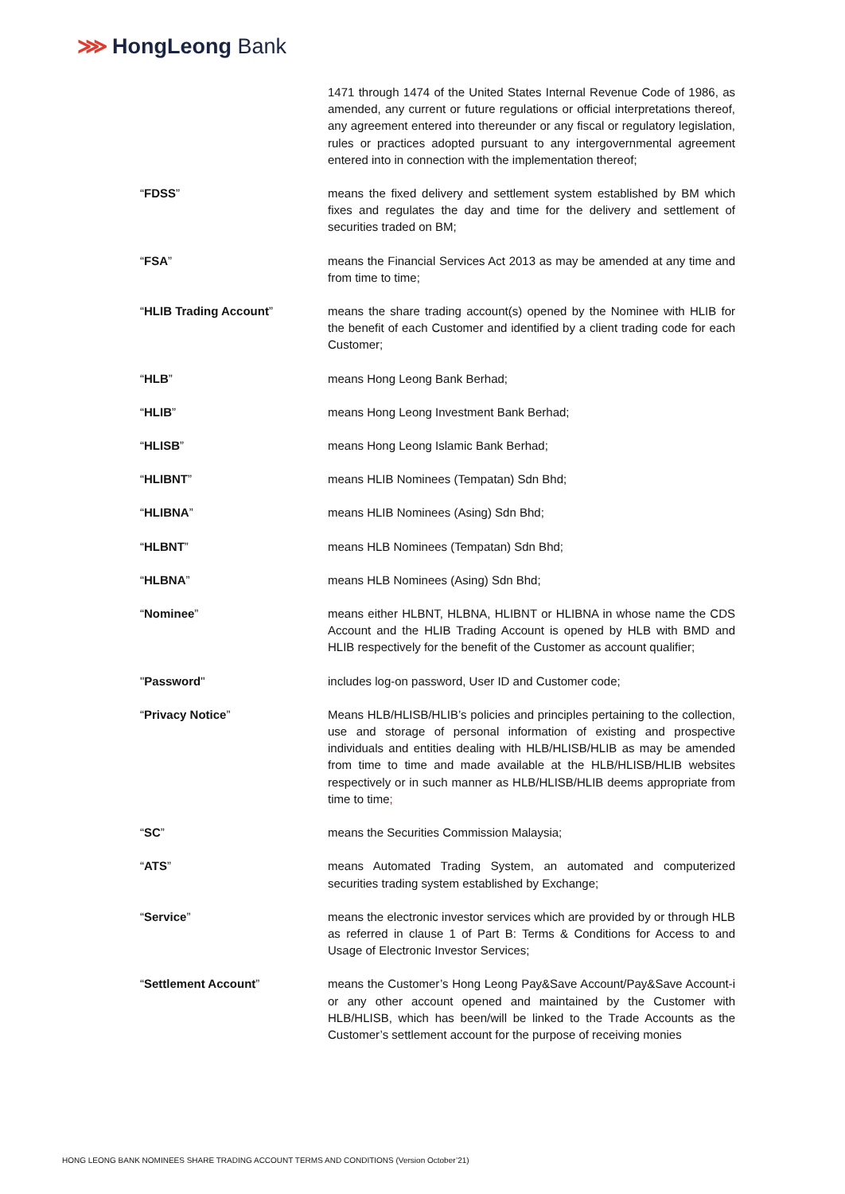⋙ HongLeong Bank
1471 through 1474 of the United States Internal Revenue Code of 1986, as amended, any current or future regulations or official interpretations thereof, any agreement entered into thereunder or any fiscal or regulatory legislation, rules or practices adopted pursuant to any intergovernmental agreement entered into in connection with the implementation thereof;
“FDSS” means the fixed delivery and settlement system established by BM which fixes and regulates the day and time for the delivery and settlement of securities traded on BM;
“FSA” means the Financial Services Act 2013 as may be amended at any time and from time to time;
“HLIB Trading Account” means the share trading account(s) opened by the Nominee with HLIB for the benefit of each Customer and identified by a client trading code for each Customer;
“HLB” means Hong Leong Bank Berhad;
“HLIB” means Hong Leong Investment Bank Berhad;
“HLISB” means Hong Leong Islamic Bank Berhad;
“HLIBNT” means HLIB Nominees (Tempatan) Sdn Bhd;
“HLIBNA” means HLIB Nominees (Asing) Sdn Bhd;
“HLBNT” means HLB Nominees (Tempatan) Sdn Bhd;
“HLBNA” means HLB Nominees (Asing) Sdn Bhd;
“Nominee” means either HLBNT, HLBNA, HLIBNT or HLIBNA in whose name the CDS Account and the HLIB Trading Account is opened by HLB with BMD and HLIB respectively for the benefit of the Customer as account qualifier;
"Password" includes log-on password, User ID and Customer code;
“Privacy Notice” Means HLB/HLISB/HLIB’s policies and principles pertaining to the collection, use and storage of personal information of existing and prospective individuals and entities dealing with HLB/HLISB/HLIB as may be amended from time to time and made available at the HLB/HLISB/HLIB websites respectively or in such manner as HLB/HLISB/HLIB deems appropriate from time to time;
“SC” means the Securities Commission Malaysia;
“ATS” means Automated Trading System, an automated and computerized securities trading system established by Exchange;
“Service” means the electronic investor services which are provided by or through HLB as referred in clause 1 of Part B: Terms & Conditions for Access to and Usage of Electronic Investor Services;
“Settlement Account” means the Customer’s Hong Leong Pay&Save Account/Pay&Save Account-i or any other account opened and maintained by the Customer with HLB/HLISB, which has been/will be linked to the Trade Accounts as the Customer’s settlement account for the purpose of receiving monies
HONG LEONG BANK NOMINEES SHARE TRADING ACCOUNT TERMS AND CONDITIONS (Version October’21)